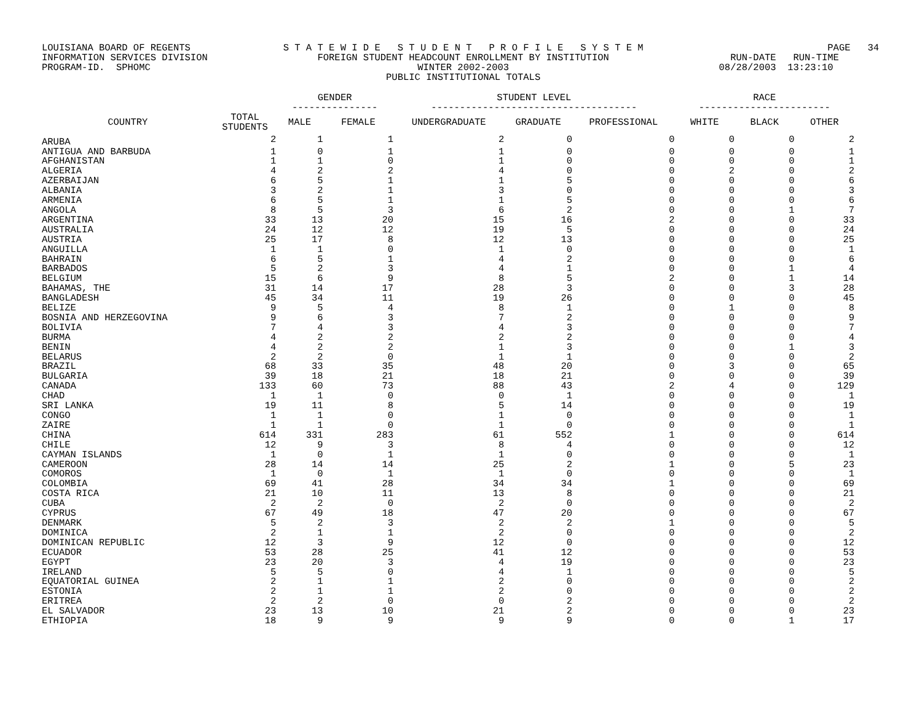LOUISIANA BOARD OF REGENTS INFORMATION SERVICES DIVISION PROGRAM-ID. SPHOMC
S T A T E W I D E S T U D E N T P R O F I L E S Y S T E M FOREIGN STUDENT HEADCOUNT ENROLLMENT BY INSTITUTION WINTER 2002-2003 PUBLIC INSTITUTIONAL TOTALS
PAGE 34 RUN-DATE RUN-TIME 08/28/2003 13:23:10
| | | GENDER --------------- | | STUDENT LEVEL ------------------------------------ | | | RACE ----------------------- | | |
| --- | --- | --- | --- | --- | --- | --- | --- | --- | --- |
| COUNTRY | TOTAL STUDENTS | MALE | FEMALE | UNDERGRADUATE | GRADUATE | PROFESSIONAL | WHITE | BLACK | OTHER |
| ARUBA | 2 | 1 | 1 | 2 | 0 | 0 | 0 | 0 | 2 |
| ANTIGUA AND BARBUDA | 1 | 0 | 1 | 1 | 0 | 0 | 0 | 0 | 1 |
| AFGHANISTAN | 1 | 1 | 0 | 1 | 0 | 0 | 0 | 0 | 1 |
| ALGERIA | 4 | 2 | 2 | 4 | 0 | 0 | 2 | 0 | 2 |
| AZERBAIJAN | 6 | 5 | 1 | 1 | 5 | 0 | 0 | 0 | 6 |
| ALBANIA | 3 | 2 | 1 | 3 | 0 | 0 | 0 | 0 | 3 |
| ARMENIA | 6 | 5 | 1 | 1 | 5 | 0 | 0 | 0 | 6 |
| ANGOLA | 8 | 5 | 3 | 6 | 2 | 0 | 0 | 1 | 7 |
| ARGENTINA | 33 | 13 | 20 | 15 | 16 | 2 | 0 | 0 | 33 |
| AUSTRALIA | 24 | 12 | 12 | 19 | 5 | 0 | 0 | 0 | 24 |
| AUSTRIA | 25 | 17 | 8 | 12 | 13 | 0 | 0 | 0 | 25 |
| ANGUILLA | 1 | 1 | 0 | 1 | 0 | 0 | 0 | 0 | 1 |
| BAHRAIN | 6 | 5 | 1 | 4 | 2 | 0 | 0 | 0 | 6 |
| BARBADOS | 5 | 2 | 3 | 4 | 1 | 0 | 0 | 1 | 4 |
| BELGIUM | 15 | 6 | 9 | 8 | 5 | 2 | 0 | 1 | 14 |
| BAHAMAS, THE | 31 | 14 | 17 | 28 | 3 | 0 | 0 | 3 | 28 |
| BANGLADESH | 45 | 34 | 11 | 19 | 26 | 0 | 0 | 0 | 45 |
| BELIZE | 9 | 5 | 4 | 8 | 1 | 0 | 1 | 0 | 8 |
| BOSNIA AND HERZEGOVINA | 9 | 6 | 3 | 7 | 2 | 0 | 0 | 0 | 9 |
| BOLIVIA | 7 | 4 | 3 | 4 | 3 | 0 | 0 | 0 | 7 |
| BURMA | 4 | 2 | 2 | 2 | 2 | 0 | 0 | 0 | 4 |
| BENIN | 4 | 2 | 2 | 1 | 3 | 0 | 0 | 1 | 3 |
| BELARUS | 2 | 2 | 0 | 1 | 1 | 0 | 0 | 0 | 2 |
| BRAZIL | 68 | 33 | 35 | 48 | 20 | 0 | 3 | 0 | 65 |
| BULGARIA | 39 | 18 | 21 | 18 | 21 | 0 | 0 | 0 | 39 |
| CANADA | 133 | 60 | 73 | 88 | 43 | 2 | 4 | 0 | 129 |
| CHAD | 1 | 1 | 0 | 0 | 1 | 0 | 0 | 0 | 1 |
| SRI LANKA | 19 | 11 | 8 | 5 | 14 | 0 | 0 | 0 | 19 |
| CONGO | 1 | 1 | 0 | 1 | 0 | 0 | 0 | 0 | 1 |
| ZAIRE | 1 | 1 | 0 | 1 | 0 | 0 | 0 | 0 | 1 |
| CHINA | 614 | 331 | 283 | 61 | 552 | 1 | 0 | 0 | 614 |
| CHILE | 12 | 9 | 3 | 8 | 4 | 0 | 0 | 0 | 12 |
| CAYMAN ISLANDS | 1 | 0 | 1 | 1 | 0 | 0 | 0 | 0 | 1 |
| CAMEROON | 28 | 14 | 14 | 25 | 2 | 1 | 0 | 5 | 23 |
| COMOROS | 1 | 0 | 1 | 1 | 0 | 0 | 0 | 0 | 1 |
| COLOMBIA | 69 | 41 | 28 | 34 | 34 | 1 | 0 | 0 | 69 |
| COSTA RICA | 21 | 10 | 11 | 13 | 8 | 0 | 0 | 0 | 21 |
| CUBA | 2 | 2 | 0 | 2 | 0 | 0 | 0 | 0 | 2 |
| CYPRUS | 67 | 49 | 18 | 47 | 20 | 0 | 0 | 0 | 67 |
| DENMARK | 5 | 2 | 3 | 2 | 2 | 1 | 0 | 0 | 5 |
| DOMINICA | 2 | 1 | 1 | 2 | 0 | 0 | 0 | 0 | 2 |
| DOMINICAN REPUBLIC | 12 | 3 | 9 | 12 | 0 | 0 | 0 | 0 | 12 |
| ECUADOR | 53 | 28 | 25 | 41 | 12 | 0 | 0 | 0 | 53 |
| EGYPT | 23 | 20 | 3 | 4 | 19 | 0 | 0 | 0 | 23 |
| IRELAND | 5 | 5 | 0 | 4 | 1 | 0 | 0 | 0 | 5 |
| EQUATORIAL GUINEA | 2 | 1 | 1 | 2 | 0 | 0 | 0 | 0 | 2 |
| ESTONIA | 2 | 1 | 1 | 2 | 0 | 0 | 0 | 0 | 2 |
| ERITREA | 2 | 2 | 0 | 0 | 2 | 0 | 0 | 0 | 2 |
| EL SALVADOR | 23 | 13 | 10 | 21 | 2 | 0 | 0 | 0 | 23 |
| ETHIOPIA | 18 | 9 | 9 | 9 | 9 | 0 | 0 | 1 | 17 |